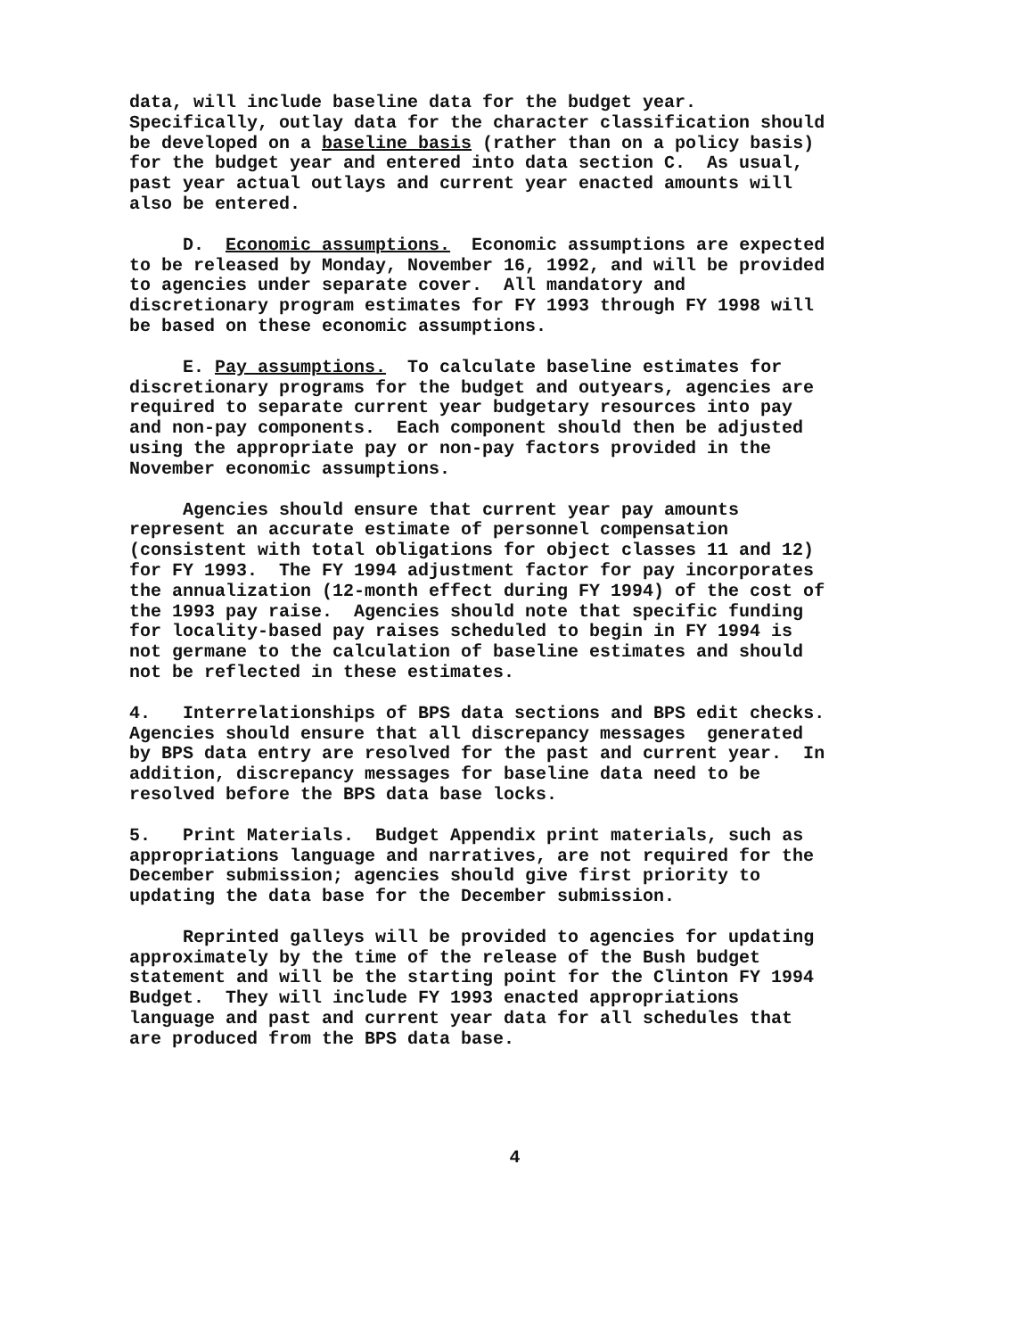data, will include baseline data for the budget year. Specifically, outlay data for the character classification should be developed on a baseline basis (rather than on a policy basis) for the budget year and entered into data section C. As usual, past year actual outlays and current year enacted amounts will also be entered.
D. Economic assumptions. Economic assumptions are expected to be released by Monday, November 16, 1992, and will be provided to agencies under separate cover. All mandatory and discretionary program estimates for FY 1993 through FY 1998 will be based on these economic assumptions.
E. Pay assumptions. To calculate baseline estimates for discretionary programs for the budget and outyears, agencies are required to separate current year budgetary resources into pay and non-pay components. Each component should then be adjusted using the appropriate pay or non-pay factors provided in the November economic assumptions.
Agencies should ensure that current year pay amounts represent an accurate estimate of personnel compensation (consistent with total obligations for object classes 11 and 12) for FY 1993. The FY 1994 adjustment factor for pay incorporates the annualization (12-month effect during FY 1994) of the cost of the 1993 pay raise. Agencies should note that specific funding for locality-based pay raises scheduled to begin in FY 1994 is not germane to the calculation of baseline estimates and should not be reflected in these estimates.
4. Interrelationships of BPS data sections and BPS edit checks. Agencies should ensure that all discrepancy messages generated by BPS data entry are resolved for the past and current year. In addition, discrepancy messages for baseline data need to be resolved before the BPS data base locks.
5. Print Materials. Budget Appendix print materials, such as appropriations language and narratives, are not required for the December submission; agencies should give first priority to updating the data base for the December submission.
Reprinted galleys will be provided to agencies for updating approximately by the time of the release of the Bush budget statement and will be the starting point for the Clinton FY 1994 Budget. They will include FY 1993 enacted appropriations language and past and current year data for all schedules that are produced from the BPS data base.
4